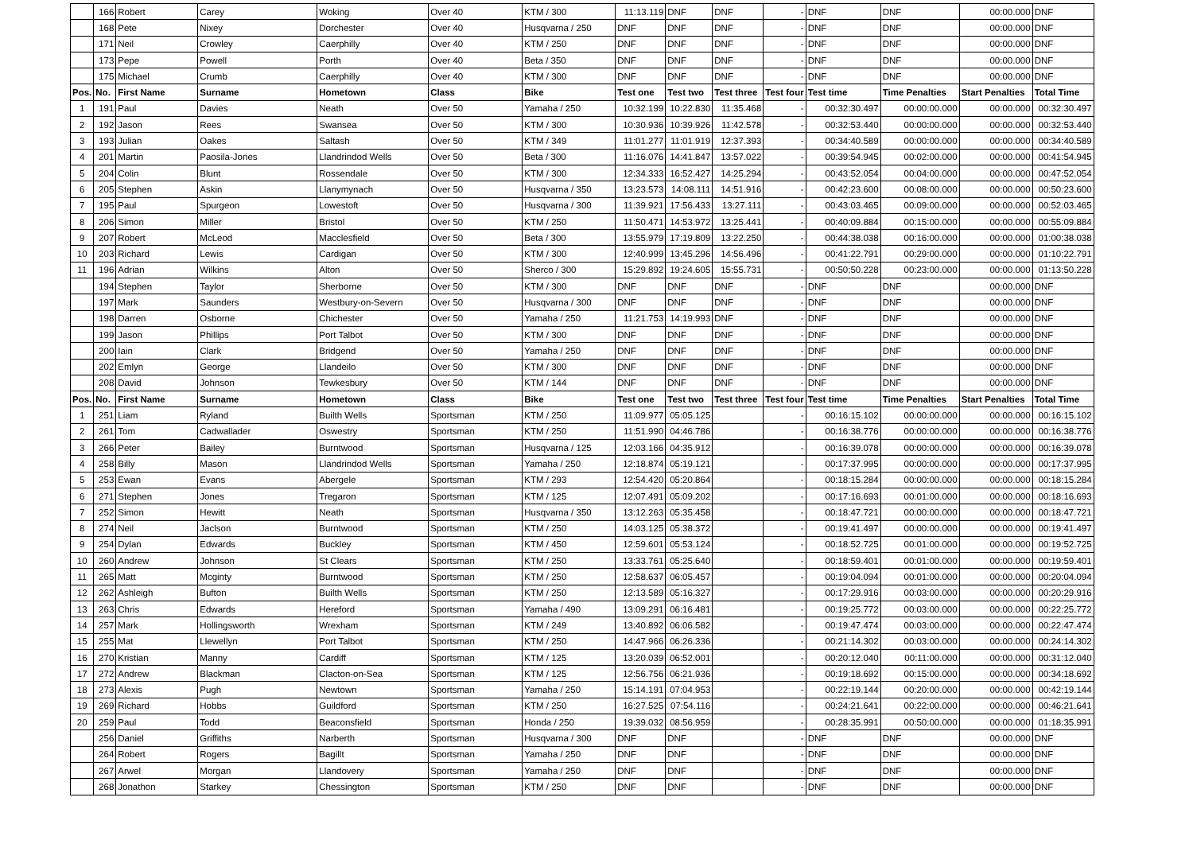| | 166 | Robert | Carey | Woking | Over 40 | KTM / 300 | 11:13.119 | DNF | DNF | - | DNF | DNF | 00:00.000 | DNF |
| | 168 | Pete | Nixey | Dorchester | Over 40 | Husqvarna / 250 | DNF | DNF | DNF | - | DNF | DNF | 00:00.000 | DNF |
| | 171 | Neil | Crowley | Caerphilly | Over 40 | KTM / 250 | DNF | DNF | DNF | - | DNF | DNF | 00:00.000 | DNF |
| | 173 | Pepe | Powell | Porth | Over 40 | Beta / 350 | DNF | DNF | DNF | - | DNF | DNF | 00:00.000 | DNF |
| | 175 | Michael | Crumb | Caerphilly | Over 40 | KTM / 300 | DNF | DNF | DNF | - | DNF | DNF | 00:00.000 | DNF |
| Pos. | No. | First Name | Surname | Hometown | Class | Bike | Test one | Test two | Test three | Test four | Test time | Time Penalties | Start Penalties | Total Time |
| 1 | 191 | Paul | Davies | Neath | Over 50 | Yamaha / 250 | 10:32.199 | 10:22.830 | 11:35.468 | - | 00:32:30.497 | 00:00:00.000 | 00:00.000 | 00:32:30.497 |
| 2 | 192 | Jason | Rees | Swansea | Over 50 | KTM / 300 | 10:30.936 | 10:39.926 | 11:42.578 | - | 00:32:53.440 | 00:00:00.000 | 00:00.000 | 00:32:53.440 |
| 3 | 193 | Julian | Oakes | Saltash | Over 50 | KTM / 349 | 11:01.277 | 11:01.919 | 12:37.393 | - | 00:34:40.589 | 00:00:00.000 | 00:00.000 | 00:34:40.589 |
| 4 | 201 | Martin | Paosila-Jones | Llandrindod Wells | Over 50 | Beta / 300 | 11:16.076 | 14:41.847 | 13:57.022 | - | 00:39:54.945 | 00:02:00.000 | 00:00.000 | 00:41:54.945 |
| 5 | 204 | Colin | Blunt | Rossendale | Over 50 | KTM / 300 | 12:34.333 | 16:52.427 | 14:25.294 | - | 00:43:52.054 | 00:04:00.000 | 00:00.000 | 00:47:52.054 |
| 6 | 205 | Stephen | Askin | Llanymynach | Over 50 | Husqvarna / 350 | 13:23.573 | 14:08.111 | 14:51.916 | - | 00:42:23.600 | 00:08:00.000 | 00:00.000 | 00:50:23.600 |
| 7 | 195 | Paul | Spurgeon | Lowestoft | Over 50 | Husqvarna / 300 | 11:39.921 | 17:56.433 | 13:27.111 | - | 00:43:03.465 | 00:09:00.000 | 00:00.000 | 00:52:03.465 |
| 8 | 206 | Simon | Miller | Bristol | Over 50 | KTM / 250 | 11:50.471 | 14:53.972 | 13:25.441 | - | 00:40:09.884 | 00:15:00.000 | 00:00.000 | 00:55:09.884 |
| 9 | 207 | Robert | McLeod | Macclesfield | Over 50 | Beta / 300 | 13:55.979 | 17:19.809 | 13:22.250 | - | 00:44:38.038 | 00:16:00.000 | 00:00.000 | 01:00:38.038 |
| 10 | 203 | Richard | Lewis | Cardigan | Over 50 | KTM / 300 | 12:40.999 | 13:45.296 | 14:56.496 | - | 00:41:22.791 | 00:29:00.000 | 00:00.000 | 01:10:22.791 |
| 11 | 196 | Adrian | Wilkins | Alton | Over 50 | Sherco / 300 | 15:29.892 | 19:24.605 | 15:55.731 | - | 00:50:50.228 | 00:23:00.000 | 00:00.000 | 01:13:50.228 |
| | 194 | Stephen | Taylor | Sherborne | Over 50 | KTM / 300 | DNF | DNF | DNF | - | DNF | DNF | 00:00.000 | DNF |
| | 197 | Mark | Saunders | Westbury-on-Severn | Over 50 | Husqvarna / 300 | DNF | DNF | DNF | - | DNF | DNF | 00:00.000 | DNF |
| | 198 | Darren | Osborne | Chichester | Over 50 | Yamaha / 250 | 11:21.753 | 14:19.993 | DNF | - | DNF | DNF | 00:00.000 | DNF |
| | 199 | Jason | Phillips | Port Talbot | Over 50 | KTM / 300 | DNF | DNF | DNF | - | DNF | DNF | 00:00.000 | DNF |
| | 200 | Iain | Clark | Bridgend | Over 50 | Yamaha / 250 | DNF | DNF | DNF | - | DNF | DNF | 00:00.000 | DNF |
| | 202 | Emlyn | George | Llandeilo | Over 50 | KTM / 300 | DNF | DNF | DNF | - | DNF | DNF | 00:00.000 | DNF |
| | 208 | David | Johnson | Tewkesbury | Over 50 | KTM / 144 | DNF | DNF | DNF | - | DNF | DNF | 00:00.000 | DNF |
| Pos. | No. | First Name | Surname | Hometown | Class | Bike | Test one | Test two | Test three | Test four | Test time | Time Penalties | Start Penalties | Total Time |
| 1 | 251 | Liam | Ryland | Builth Wells | Sportsman | KTM / 250 | 11:09.977 | 05:05.125 | | - | 00:16:15.102 | 00:00:00.000 | 00:00.000 | 00:16:15.102 |
| 2 | 261 | Tom | Cadwallader | Oswestry | Sportsman | KTM / 250 | 11:51.990 | 04:46.786 | | - | 00:16:38.776 | 00:00:00.000 | 00:00.000 | 00:16:38.776 |
| 3 | 266 | Peter | Bailey | Burntwood | Sportsman | Husqvarna / 125 | 12:03.166 | 04:35.912 | | - | 00:16:39.078 | 00:00:00.000 | 00:00.000 | 00:16:39.078 |
| 4 | 258 | Billy | Mason | Llandrindod Wells | Sportsman | Yamaha / 250 | 12:18.874 | 05:19.121 | | - | 00:17:37.995 | 00:00:00.000 | 00:00.000 | 00:17:37.995 |
| 5 | 253 | Ewan | Evans | Abergele | Sportsman | KTM / 293 | 12:54.420 | 05:20.864 | | - | 00:18:15.284 | 00:00:00.000 | 00:00.000 | 00:18:15.284 |
| 6 | 271 | Stephen | Jones | Tregaron | Sportsman | KTM / 125 | 12:07.491 | 05:09.202 | | - | 00:17:16.693 | 00:01:00.000 | 00:00.000 | 00:18:16.693 |
| 7 | 252 | Simon | Hewitt | Neath | Sportsman | Husqvarna / 350 | 13:12.263 | 05:35.458 | | - | 00:18:47.721 | 00:00:00.000 | 00:00.000 | 00:18:47.721 |
| 8 | 274 | Neil | Jaclson | Burntwood | Sportsman | KTM / 250 | 14:03.125 | 05:38.372 | | - | 00:19:41.497 | 00:00:00.000 | 00:00.000 | 00:19:41.497 |
| 9 | 254 | Dylan | Edwards | Buckley | Sportsman | KTM / 450 | 12:59.601 | 05:53.124 | | - | 00:18:52.725 | 00:01:00.000 | 00:00.000 | 00:19:52.725 |
| 10 | 260 | Andrew | Johnson | St Clears | Sportsman | KTM / 250 | 13:33.761 | 05:25.640 | | - | 00:18:59.401 | 00:01:00.000 | 00:00.000 | 00:19:59.401 |
| 11 | 265 | Matt | Mcginty | Burntwood | Sportsman | KTM / 250 | 12:58.637 | 06:05.457 | | - | 00:19:04.094 | 00:01:00.000 | 00:00.000 | 00:20:04.094 |
| 12 | 262 | Ashleigh | Bufton | Builth Wells | Sportsman | KTM / 250 | 12:13.589 | 05:16.327 | | - | 00:17:29.916 | 00:03:00.000 | 00:00.000 | 00:20:29.916 |
| 13 | 263 | Chris | Edwards | Hereford | Sportsman | Yamaha / 490 | 13:09.291 | 06:16.481 | | - | 00:19:25.772 | 00:03:00.000 | 00:00.000 | 00:22:25.772 |
| 14 | 257 | Mark | Hollingsworth | Wrexham | Sportsman | KTM / 249 | 13:40.892 | 06:06.582 | | - | 00:19:47.474 | 00:03:00.000 | 00:00.000 | 00:22:47.474 |
| 15 | 255 | Mat | Llewellyn | Port Talbot | Sportsman | KTM / 250 | 14:47.966 | 06:26.336 | | - | 00:21:14.302 | 00:03:00.000 | 00:00.000 | 00:24:14.302 |
| 16 | 270 | Kristian | Manny | Cardiff | Sportsman | KTM / 125 | 13:20.039 | 06:52.001 | | - | 00:20:12.040 | 00:11:00.000 | 00:00.000 | 00:31:12.040 |
| 17 | 272 | Andrew | Blackman | Clacton-on-Sea | Sportsman | KTM / 125 | 12:56.756 | 06:21.936 | | - | 00:19:18.692 | 00:15:00.000 | 00:00.000 | 00:34:18.692 |
| 18 | 273 | Alexis | Pugh | Newtown | Sportsman | Yamaha / 250 | 15:14.191 | 07:04.953 | | - | 00:22:19.144 | 00:20:00.000 | 00:00.000 | 00:42:19.144 |
| 19 | 269 | Richard | Hobbs | Guildford | Sportsman | KTM / 250 | 16:27.525 | 07:54.116 | | - | 00:24:21.641 | 00:22:00.000 | 00:00.000 | 00:46:21.641 |
| 20 | 259 | Paul | Todd | Beaconsfield | Sportsman | Honda / 250 | 19:39.032 | 08:56.959 | | - | 00:28:35.991 | 00:50:00.000 | 00:00.000 | 01:18:35.991 |
| | 256 | Daniel | Griffiths | Narberth | Sportsman | Husqvarna / 300 | DNF | DNF | | - | DNF | DNF | 00:00.000 | DNF |
| | 264 | Robert | Rogers | Bagillt | Sportsman | Yamaha / 250 | DNF | DNF | | - | DNF | DNF | 00:00.000 | DNF |
| | 267 | Arwel | Morgan | Llandovery | Sportsman | Yamaha / 250 | DNF | DNF | | - | DNF | DNF | 00:00.000 | DNF |
| | 268 | Jonathon | Starkey | Chessington | Sportsman | KTM / 250 | DNF | DNF | | - | DNF | DNF | 00:00.000 | DNF |